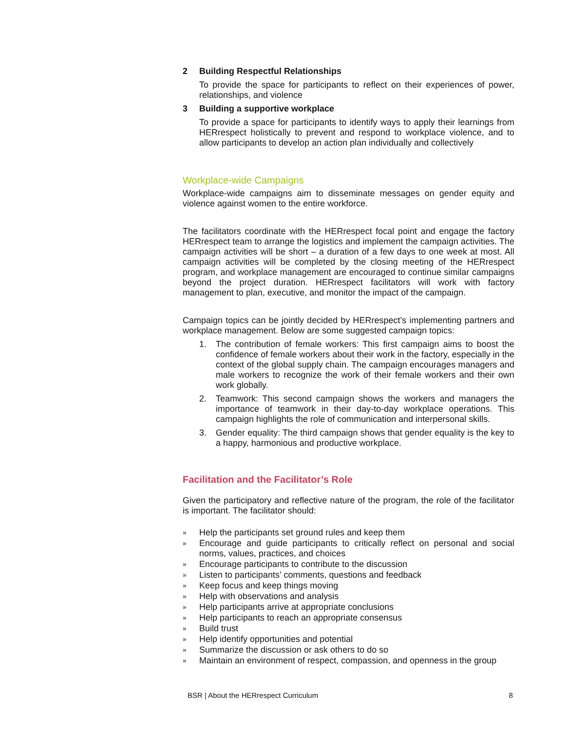2 Building Respectful Relationships
To provide the space for participants to reflect on their experiences of power, relationships, and violence
3 Building a supportive workplace
To provide a space for participants to identify ways to apply their learnings from HERrespect holistically to prevent and respond to workplace violence, and to allow participants to develop an action plan individually and collectively
Workplace-wide Campaigns
Workplace-wide campaigns aim to disseminate messages on gender equity and violence against women to the entire workforce.
The facilitators coordinate with the HERrespect focal point and engage the factory HERrespect team to arrange the logistics and implement the campaign activities. The campaign activities will be short – a duration of a few days to one week at most. All campaign activities will be completed by the closing meeting of the HERrespect program, and workplace management are encouraged to continue similar campaigns beyond the project duration. HERrespect facilitators will work with factory management to plan, executive, and monitor the impact of the campaign.
Campaign topics can be jointly decided by HERrespect’s implementing partners and workplace management. Below are some suggested campaign topics:
1. The contribution of female workers: This first campaign aims to boost the confidence of female workers about their work in the factory, especially in the context of the global supply chain. The campaign encourages managers and male workers to recognize the work of their female workers and their own work globally.
2. Teamwork: This second campaign shows the workers and managers the importance of teamwork in their day-to-day workplace operations. This campaign highlights the role of communication and interpersonal skills.
3. Gender equality: The third campaign shows that gender equality is the key to a happy, harmonious and productive workplace.
Facilitation and the Facilitator’s Role
Given the participatory and reflective nature of the program, the role of the facilitator is important. The facilitator should:
» Help the participants set ground rules and keep them
» Encourage and guide participants to critically reflect on personal and social norms, values, practices, and choices
» Encourage participants to contribute to the discussion
» Listen to participants’ comments, questions and feedback
» Keep focus and keep things moving
» Help with observations and analysis
» Help participants arrive at appropriate conclusions
» Help participants to reach an appropriate consensus
» Build trust
» Help identify opportunities and potential
» Summarize the discussion or ask others to do so
» Maintain an environment of respect, compassion, and openness in the group
BSR | About the HERrespect Curriculum 8